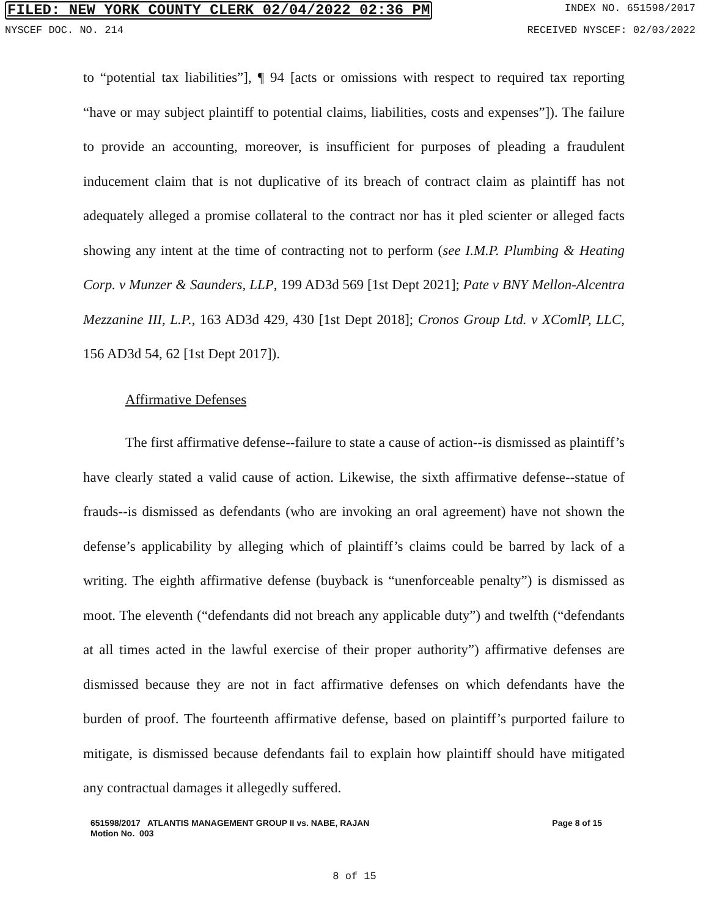FILED: NEW YORK COUNTY CLERK 02/04/2022 02:36 PM INDEX NO. 651598/2017
NYSCEF DOC. NO. 214 RECEIVED NYSCEF: 02/03/2022
to “potential tax liabilities”], ¶ 94 [acts or omissions with respect to required tax reporting “have or may subject plaintiff to potential claims, liabilities, costs and expenses”]). The failure to provide an accounting, moreover, is insufficient for purposes of pleading a fraudulent inducement claim that is not duplicative of its breach of contract claim as plaintiff has not adequately alleged a promise collateral to the contract nor has it pled scienter or alleged facts showing any intent at the time of contracting not to perform (see I.M.P. Plumbing & Heating Corp. v Munzer & Saunders, LLP, 199 AD3d 569 [1st Dept 2021]; Pate v BNY Mellon-Alcentra Mezzanine III, L.P., 163 AD3d 429, 430 [1st Dept 2018]; Cronos Group Ltd. v XComlP, LLC, 156 AD3d 54, 62 [1st Dept 2017]).
Affirmative Defenses
The first affirmative defense--failure to state a cause of action--is dismissed as plaintiff’s have clearly stated a valid cause of action. Likewise, the sixth affirmative defense--statue of frauds--is dismissed as defendants (who are invoking an oral agreement) have not shown the defense’s applicability by alleging which of plaintiff’s claims could be barred by lack of a writing. The eighth affirmative defense (buyback is “unenforceable penalty”) is dismissed as moot. The eleventh (“defendants did not breach any applicable duty”) and twelfth (“defendants at all times acted in the lawful exercise of their proper authority”) affirmative defenses are dismissed because they are not in fact affirmative defenses on which defendants have the burden of proof. The fourteenth affirmative defense, based on plaintiff’s purported failure to mitigate, is dismissed because defendants fail to explain how plaintiff should have mitigated any contractual damages it allegedly suffered.
651598/2017 ATLANTIS MANAGEMENT GROUP II vs. NABE, RAJAN
Motion No. 003
Page 8 of 15
8 of 15